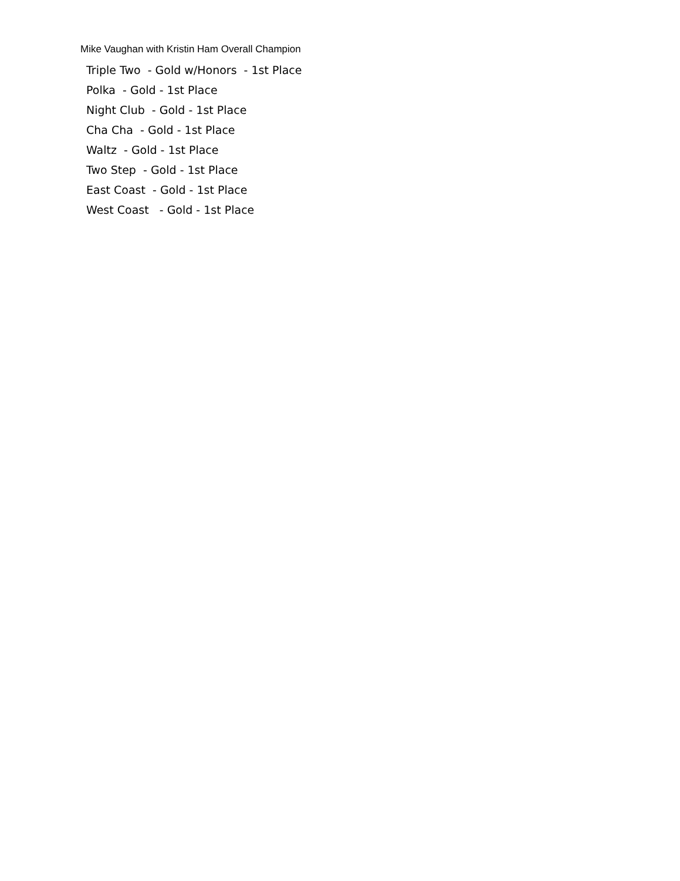Mike Vaughan with Kristin Ham Overall Champion
Triple Two - Gold w/Honors - 1st Place
Polka - Gold - 1st Place
Night Club - Gold - 1st Place
Cha Cha - Gold - 1st Place
Waltz - Gold - 1st Place
Two Step - Gold - 1st Place
East Coast - Gold - 1st Place
West Coast - Gold - 1st Place